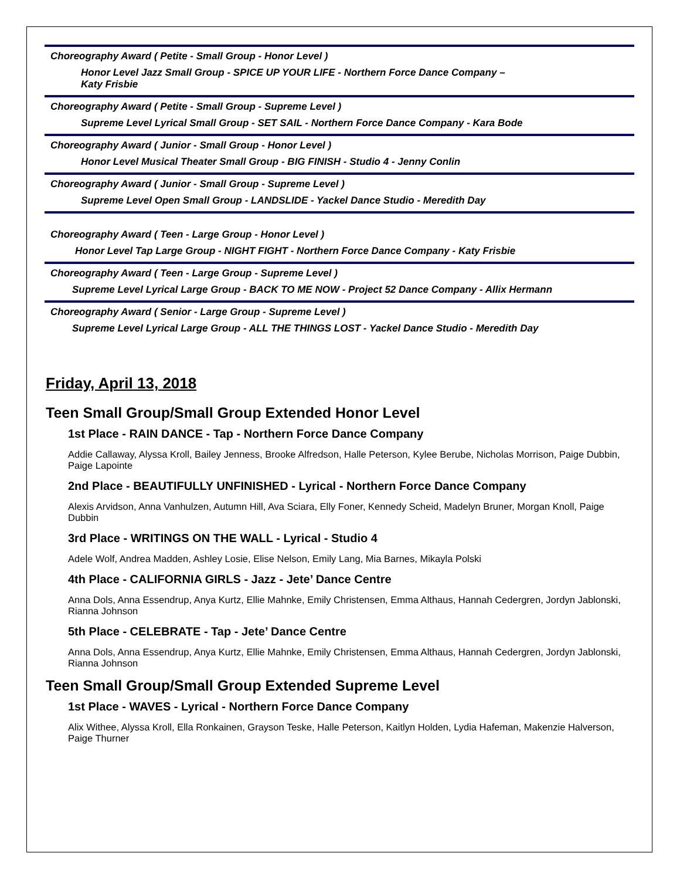Choreography Award ( Petite - Small Group - Honor Level )
Honor Level Jazz Small Group - SPICE UP YOUR LIFE - Northern Force Dance Company –
Katy Frisbie
Choreography Award ( Petite - Small Group - Supreme Level )
Supreme Level Lyrical Small Group - SET SAIL - Northern Force Dance Company - Kara Bode
Choreography Award ( Junior - Small Group - Honor Level )
Honor Level Musical Theater Small Group - BIG FINISH - Studio 4 - Jenny Conlin
Choreography Award ( Junior - Small Group - Supreme Level )
Supreme Level Open Small Group - LANDSLIDE - Yackel Dance Studio - Meredith Day
Choreography Award ( Teen - Large Group - Honor Level )
Honor Level Tap Large Group - NIGHT FIGHT - Northern Force Dance Company - Katy Frisbie
Choreography Award ( Teen - Large Group - Supreme Level )
Supreme Level Lyrical Large Group - BACK TO ME NOW - Project 52 Dance Company - Allix Hermann
Choreography Award ( Senior - Large Group - Supreme Level )
Supreme Level Lyrical Large Group - ALL THE THINGS LOST - Yackel Dance Studio - Meredith Day
Friday, April 13, 2018
Teen Small Group/Small Group Extended Honor Level
1st Place - RAIN DANCE - Tap - Northern Force Dance Company
Addie Callaway, Alyssa Kroll, Bailey Jenness, Brooke Alfredson, Halle Peterson, Kylee Berube, Nicholas Morrison, Paige Dubbin, Paige Lapointe
2nd Place - BEAUTIFULLY UNFINISHED - Lyrical - Northern Force Dance Company
Alexis Arvidson, Anna Vanhulzen, Autumn Hill, Ava Sciara, Elly Foner, Kennedy Scheid, Madelyn Bruner, Morgan Knoll, Paige Dubbin
3rd Place - WRITINGS ON THE WALL - Lyrical - Studio 4
Adele Wolf, Andrea Madden, Ashley Losie, Elise Nelson, Emily Lang, Mia Barnes, Mikayla Polski
4th Place - CALIFORNIA GIRLS - Jazz - Jete’ Dance Centre
Anna Dols, Anna Essendrup, Anya Kurtz, Ellie Mahnke, Emily Christensen, Emma Althaus, Hannah Cedergren, Jordyn Jablonski, Rianna Johnson
5th Place - CELEBRATE - Tap - Jete’ Dance Centre
Anna Dols, Anna Essendrup, Anya Kurtz, Ellie Mahnke, Emily Christensen, Emma Althaus, Hannah Cedergren, Jordyn Jablonski, Rianna Johnson
Teen Small Group/Small Group Extended Supreme Level
1st Place - WAVES - Lyrical - Northern Force Dance Company
Alix Withee, Alyssa Kroll, Ella Ronkainen, Grayson Teske, Halle Peterson, Kaitlyn Holden, Lydia Hafeman, Makenzie Halverson, Paige Thurner